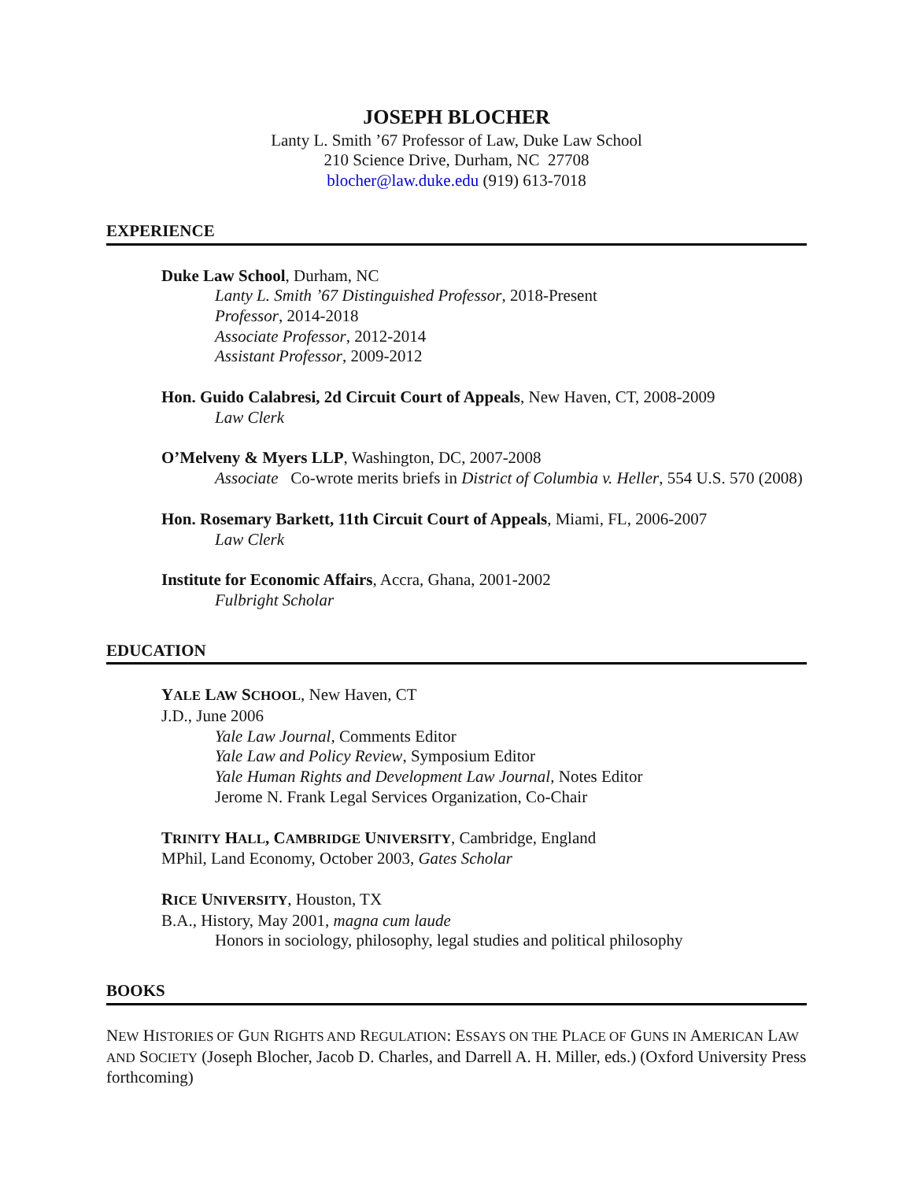JOSEPH BLOCHER
Lanty L. Smith ’67 Professor of Law, Duke Law School
210 Science Drive, Durham, NC 27708
blocher@law.duke.edu (919) 613-7018
EXPERIENCE
Duke Law School, Durham, NC
Lanty L. Smith ’67 Distinguished Professor, 2018-Present
Professor, 2014-2018
Associate Professor, 2012-2014
Assistant Professor, 2009-2012
Hon. Guido Calabresi, 2d Circuit Court of Appeals, New Haven, CT, 2008-2009
Law Clerk
O’Melveny & Myers LLP, Washington, DC, 2007-2008
Associate Co-wrote merits briefs in District of Columbia v. Heller, 554 U.S. 570 (2008)
Hon. Rosemary Barkett, 11th Circuit Court of Appeals, Miami, FL, 2006-2007
Law Clerk
Institute for Economic Affairs, Accra, Ghana, 2001-2002
Fulbright Scholar
EDUCATION
YALE LAW SCHOOL, New Haven, CT
J.D., June 2006
Yale Law Journal, Comments Editor
Yale Law and Policy Review, Symposium Editor
Yale Human Rights and Development Law Journal, Notes Editor
Jerome N. Frank Legal Services Organization, Co-Chair
TRINITY HALL, CAMBRIDGE UNIVERSITY, Cambridge, England
MPhil, Land Economy, October 2003, Gates Scholar
RICE UNIVERSITY, Houston, TX
B.A., History, May 2001, magna cum laude
Honors in sociology, philosophy, legal studies and political philosophy
BOOKS
NEW HISTORIES OF GUN RIGHTS AND REGULATION: ESSAYS ON THE PLACE OF GUNS IN AMERICAN LAW AND SOCIETY (Joseph Blocher, Jacob D. Charles, and Darrell A. H. Miller, eds.) (Oxford University Press forthcoming)